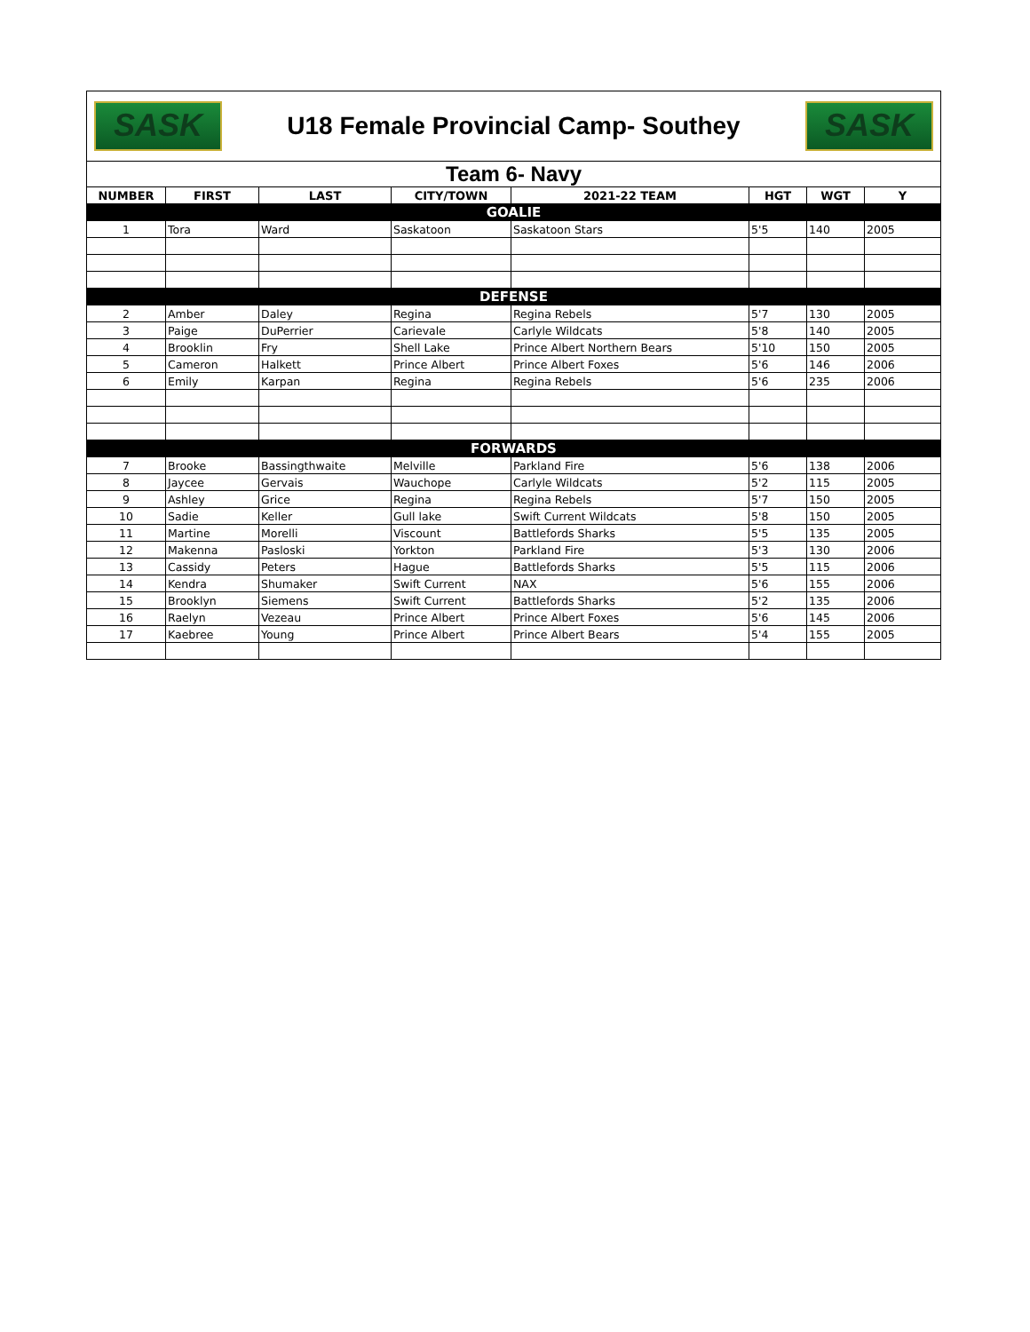SASK
U18 Female Provincial Camp- Southey
SASK
| Team 6- Navy | | | | | | | |
| NUMBER | FIRST | LAST | CITY/TOWN | 2021-22 TEAM | HGT | WGT | Y |
| GOALIE | | | | | | | |
| 1 | Tora | Ward | Saskatoon | Saskatoon Stars | 5'5 | 140 | 2005 |
| DEFENSE | | | | | | | |
| 2 | Amber | Daley | Regina | Regina Rebels | 5'7 | 130 | 2005 |
| 3 | Paige | DuPerrier | Carievale | Carlyle Wildcats | 5'8 | 140 | 2005 |
| 4 | Brooklin | Fry | Shell Lake | Prince Albert Northern Bears | 5'10 | 150 | 2005 |
| 5 | Cameron | Halkett | Prince Albert | Prince Albert Foxes | 5'6 | 146 | 2006 |
| 6 | Emily | Karpan | Regina | Regina Rebels | 5'6 | 235 | 2006 |
| FORWARDS | | | | | | | |
| 7 | Brooke | Bassingthwaite | Melville | Parkland Fire | 5'6 | 138 | 2006 |
| 8 | Jaycee | Gervais | Wauchope | Carlyle Wildcats | 5'2 | 115 | 2005 |
| 9 | Ashley | Grice | Regina | Regina Rebels | 5'7 | 150 | 2005 |
| 10 | Sadie | Keller | Gull lake | Swift Current Wildcats | 5'8 | 150 | 2005 |
| 11 | Martine | Morelli | Viscount | Battlefords Sharks | 5'5 | 135 | 2005 |
| 12 | Makenna | Pasloski | Yorkton | Parkland Fire | 5'3 | 130 | 2006 |
| 13 | Cassidy | Peters | Hague | Battlefords Sharks | 5'5 | 115 | 2006 |
| 14 | Kendra | Shumaker | Swift Current | NAX | 5'6 | 155 | 2006 |
| 15 | Brooklyn | Siemens | Swift Current | Battlefords Sharks | 5'2 | 135 | 2006 |
| 16 | Raelyn | Vezeau | Prince Albert | Prince Albert Foxes | 5'6 | 145 | 2006 |
| 17 | Kaebree | Young | Prince Albert | Prince Albert Bears | 5'4 | 155 | 2005 |